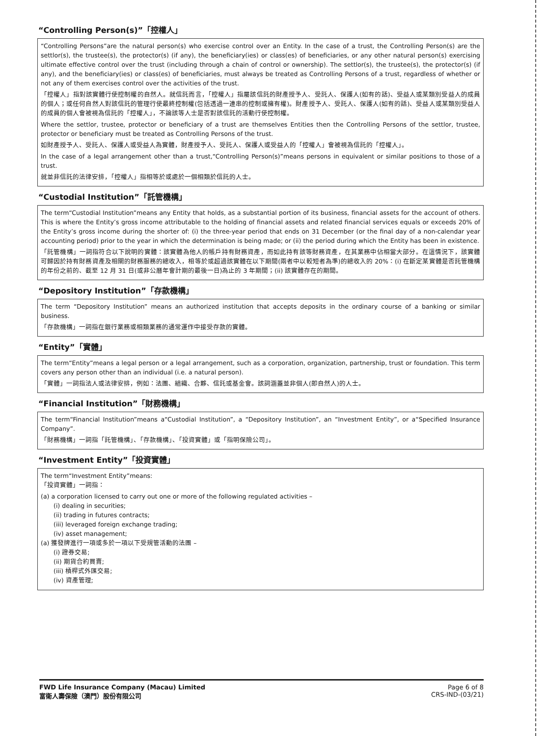“Controlling Person(s)”「控權人」
“Controlling Persons”are the natural person(s) who exercise control over an Entity. In the case of a trust, the Controlling Person(s) are the settlor(s), the trustee(s), the protector(s) (if any), the beneficiary(ies) or class(es) of beneficiaries, or any other natural person(s) exercising ultimate effective control over the trust (including through a chain of control or ownership). The settlor(s), the trustee(s), the protector(s) (if any), and the beneficiary(ies) or class(es) of beneficiaries, must always be treated as Controlling Persons of a trust, regardless of whether or not any of them exercises control over the activities of the trust.
「控權人」指對該實體行使控制權的自然人。就信託而言，「控權人」指屬該信託的財產授予人、受託人、保護人(如有的話)、受益人或某類別受益人的成員的個人；或任何自然人對該信託的管理行使最終控制權(包括透過一連串的控制或擁有權)。財產授予人、受託人、保護人(如有的話)、受益人或某類別受益人的成員的個人會被視為信託的「控權人」，不論該等人士是否對該信託的活動行使控制權。
Where the settlor, trustee, protector or beneficiary of a trust are themselves Entities then the Controlling Persons of the settlor, trustee, protector or beneficiary must be treated as Controlling Persons of the trust.
如財產授予人、受託人、保護人或受益人為實體，財產授予人、受託人、保護人或受益人的「控權人」會被視為信託的「控權人」。
In the case of a legal arrangement other than a trust,“Controlling Person(s)”means persons in equivalent or similar positions to those of a trust.
就並非信託的法律安排，「控權人」指相等於或處於一個相類於信託的人士。
“Custodial Institution”「託管機構」
The term“Custodial Institution”means any Entity that holds, as a substantial portion of its business, financial assets for the account of others. This is where the Entity’s gross income attributable to the holding of financial assets and related financial services equals or exceeds 20% of the Entity’s gross income during the shorter of: (i) the three-year period that ends on 31 December (or the final day of a non-calendar year accounting period) prior to the year in which the determination is being made; or (ii) the period during which the Entity has been in existence.
「託管機構」一詞指符合以下說明的實體：該實體為他人的帳戶持有財務資產，而如此持有該等財務資產，在其業務中佔相當大部分。在這情況下，該實體可歸因於持有財務資產及相關的財務服務的總收入，相等於或超過該實體在以下期間(兩者中以較短者為準)的總收入的 20%：(i) 在斷定某實體是否託管機構的年份之前的、截至 12 月 31 日(或非公曆年會計期的最後一日)為止的 3 年期間；(ii) 該實體存在的期間。
“Depository Institution”「存款機構」
The term “Depository Institution” means an authorized institution that accepts deposits in the ordinary course of a banking or similar business.
「存款機構」一詞指在銀行業務或相類業務的通常運作中接受存款的實體。
“Entity”「實體」
The term“Entity”means a legal person or a legal arrangement, such as a corporation, organization, partnership, trust or foundation. This term covers any person other than an individual (i.e. a natural person).
「實體」一詞指法人或法律安排，例如：法團、組織、合夥、信託或基金會。該詞涵蓋並非個人(即自然人)的人士。
“Financial Institution”「財務機構」
The term“Financial Institution”means a“Custodial Institution”, a “Depository Institution”, an “Investment Entity”, or a“Specified Insurance Company”.
「財務機構」一詞指「託管機構」、「存款機構」、「投資實體」或「指明保險公司」。
“Investment Entity”「投資實體」
The term“Investment Entity”means:
「投資實體」一詞指：
(a) a corporation licensed to carry out one or more of the following regulated activities –
(i) dealing in securities;
(ii) trading in futures contracts;
(iii) leveraged foreign exchange trading;
(iv) asset management;
(a) 獲發牌進行一項或多於一項以下受規管活動的法團 –
(i) 證券交易;
(ii) 期貨合約買賣;
(iii) 槓桿式外匯交易;
(iv) 資產管理;
FWD Life Insurance Company (Macau) Limited
富衛人壽保險（澳門）股份有限公司
Page 6 of 8
CRS-IND-(03/21)